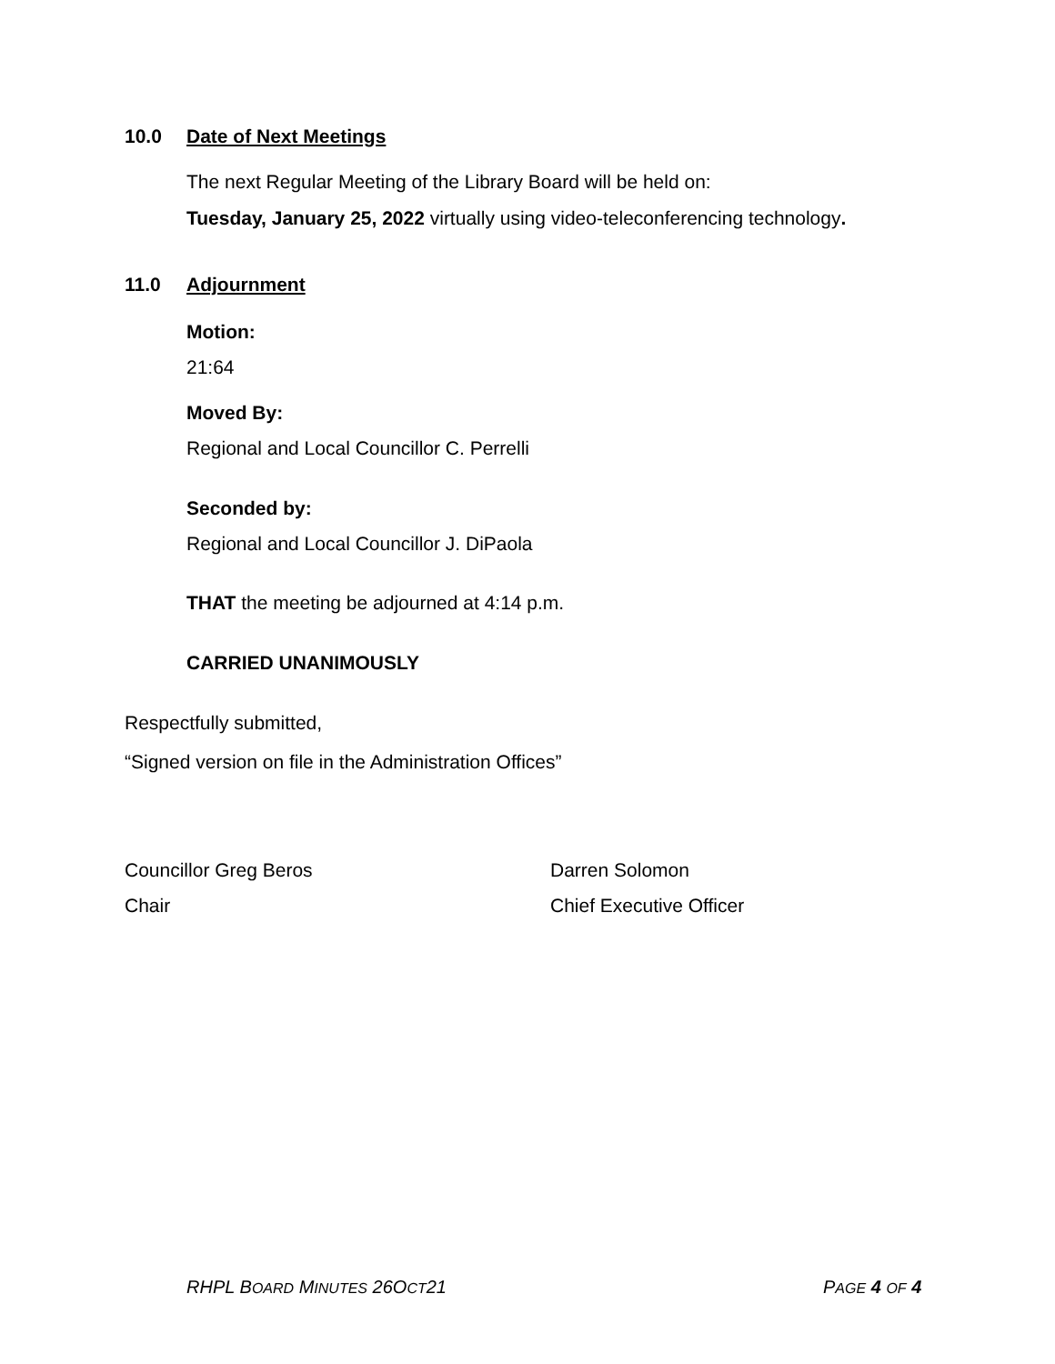10.0 Date of Next Meetings
The next Regular Meeting of the Library Board will be held on:
Tuesday, January 25, 2022 virtually using video-teleconferencing technology.
11.0 Adjournment
Motion:
21:64
Moved By:
Regional and Local Councillor C. Perrelli
Seconded by:
Regional and Local Councillor J. DiPaola
THAT the meeting be adjourned at 4:14 p.m.
CARRIED UNANIMOUSLY
Respectfully submitted,
“Signed version on file in the Administration Offices”
Councillor Greg Beros Darren Solomon
Chair Chief Executive Officer
RHPL BOARD MINUTES 26OCT21 PAGE 4 OF 4